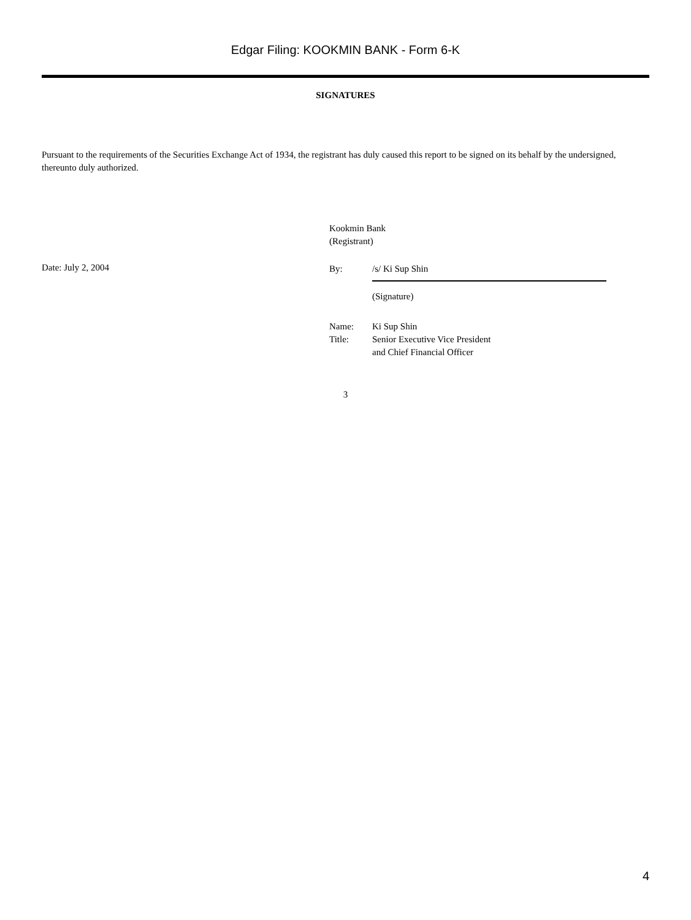Edgar Filing: KOOKMIN BANK - Form 6-K
SIGNATURES
Pursuant to the requirements of the Securities Exchange Act of 1934, the registrant has duly caused this report to be signed on its behalf by the undersigned, thereunto duly authorized.
Kookmin Bank
(Registrant)
Date: July 2, 2004
| By: | /s/ Ki Sup Shin |
| | (Signature) |
| Name: | Ki Sup Shin |
| Title: | Senior Executive Vice President and Chief Financial Officer |
3
4